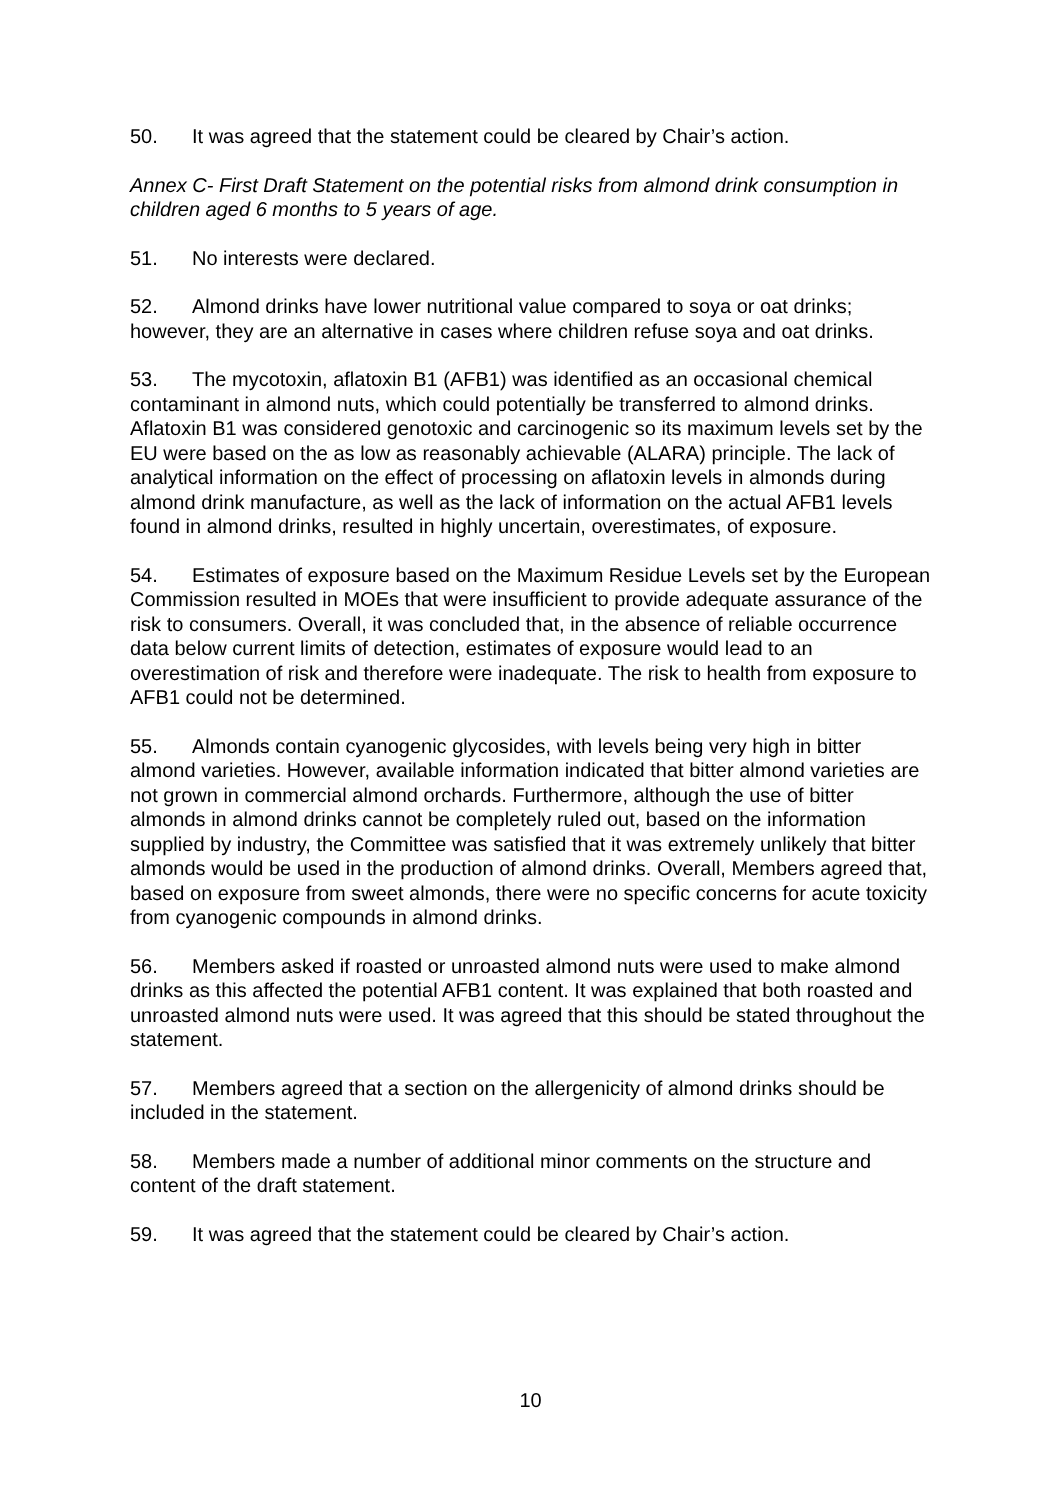50. It was agreed that the statement could be cleared by Chair’s action.
Annex C- First Draft Statement on the potential risks from almond drink consumption in children aged 6 months to 5 years of age.
51. No interests were declared.
52. Almond drinks have lower nutritional value compared to soya or oat drinks; however, they are an alternative in cases where children refuse soya and oat drinks.
53. The mycotoxin, aflatoxin B1 (AFB1) was identified as an occasional chemical contaminant in almond nuts, which could potentially be transferred to almond drinks. Aflatoxin B1 was considered genotoxic and carcinogenic so its maximum levels set by the EU were based on the as low as reasonably achievable (ALARA) principle. The lack of analytical information on the effect of processing on aflatoxin levels in almonds during almond drink manufacture, as well as the lack of information on the actual AFB1 levels found in almond drinks, resulted in highly uncertain, overestimates, of exposure.
54. Estimates of exposure based on the Maximum Residue Levels set by the European Commission resulted in MOEs that were insufficient to provide adequate assurance of the risk to consumers. Overall, it was concluded that, in the absence of reliable occurrence data below current limits of detection, estimates of exposure would lead to an overestimation of risk and therefore were inadequate. The risk to health from exposure to AFB1 could not be determined.
55. Almonds contain cyanogenic glycosides, with levels being very high in bitter almond varieties. However, available information indicated that bitter almond varieties are not grown in commercial almond orchards. Furthermore, although the use of bitter almonds in almond drinks cannot be completely ruled out, based on the information supplied by industry, the Committee was satisfied that it was extremely unlikely that bitter almonds would be used in the production of almond drinks. Overall, Members agreed that, based on exposure from sweet almonds, there were no specific concerns for acute toxicity from cyanogenic compounds in almond drinks.
56. Members asked if roasted or unroasted almond nuts were used to make almond drinks as this affected the potential AFB1 content. It was explained that both roasted and unroasted almond nuts were used. It was agreed that this should be stated throughout the statement.
57. Members agreed that a section on the allergenicity of almond drinks should be included in the statement.
58. Members made a number of additional minor comments on the structure and content of the draft statement.
59. It was agreed that the statement could be cleared by Chair’s action.
10